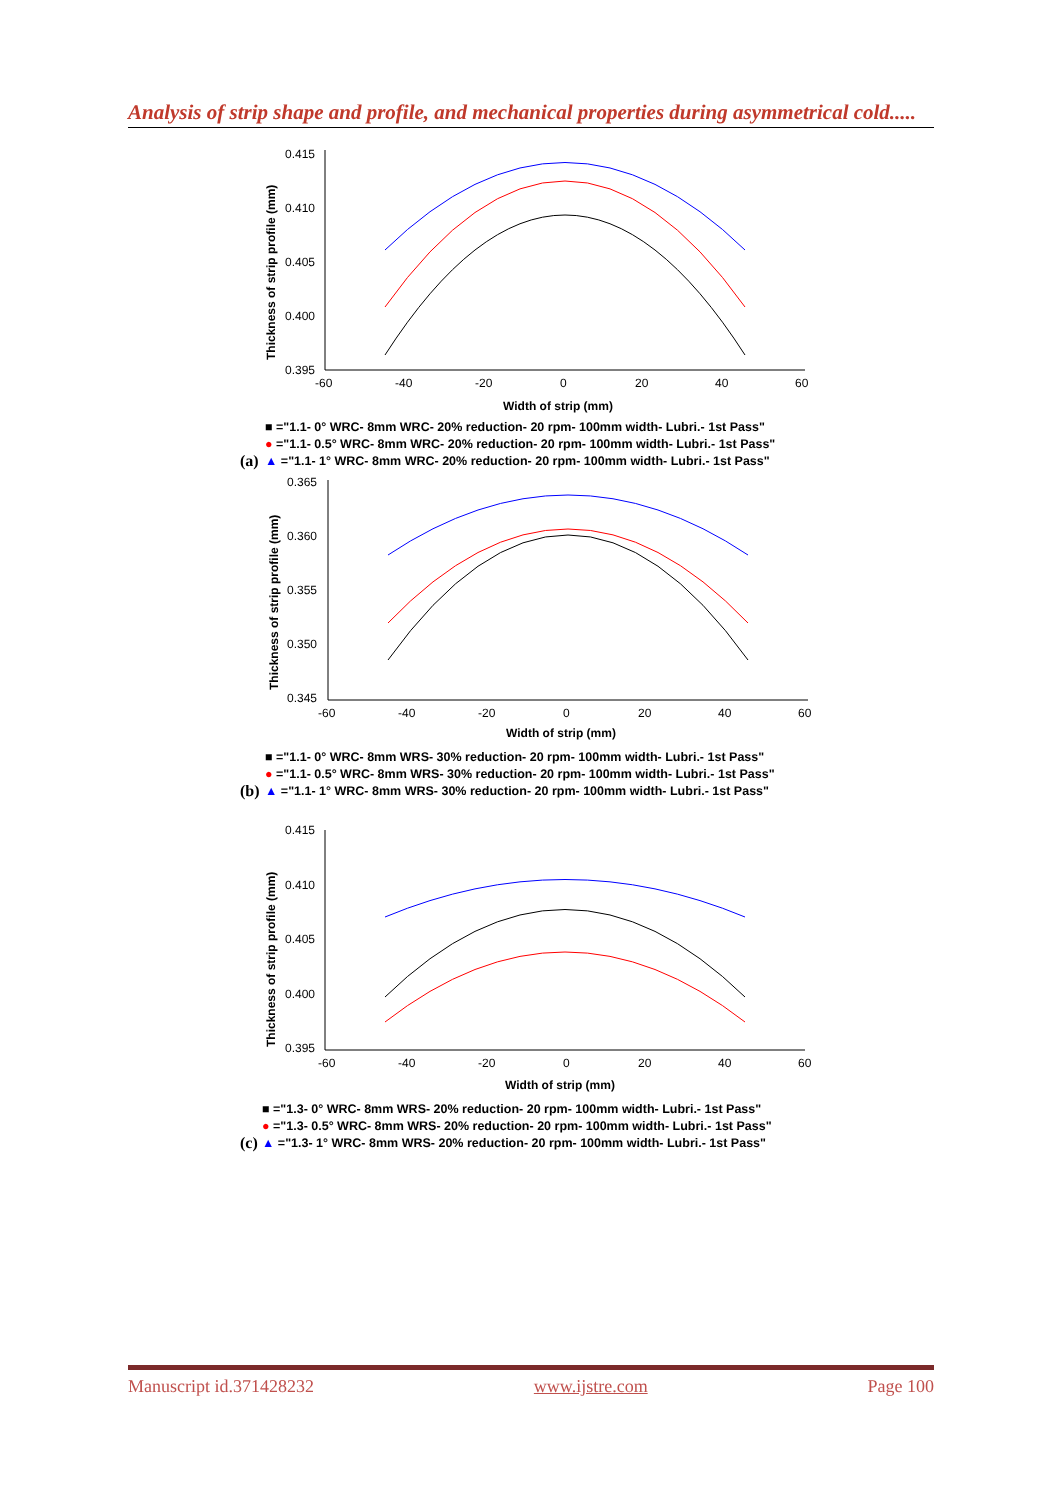Analysis of strip shape and profile, and mechanical properties during asymmetrical cold.....
Thickness of strip profile (mm)
0.415
0.410
0.405
0.400
0.395
-60
-40
-20
0
20
40
60
Width of strip (mm)
■ ="1.1- 0° WRC- 8mm WRC- 20% reduction- 20 rpm- 100mm width- Lubri.- 1st Pass"
● ="1.1- 0.5° WRC- 8mm WRC- 20% reduction- 20 rpm- 100mm width- Lubri.- 1st Pass"
▲ ="1.1- 1° WRC- 8mm WRC- 20% reduction- 20 rpm- 100mm width- Lubri.- 1st Pass"
(a)
Thickness of strip profile (mm)
0.365
0.360
0.355
0.350
0.345
-60
-40
-20
0
20
40
60
Width of strip (mm)
■ ="1.1- 0° WRC- 8mm WRS- 30% reduction- 20 rpm- 100mm width- Lubri.- 1st Pass"
● ="1.1- 0.5° WRC- 8mm WRS- 30% reduction- 20 rpm- 100mm width- Lubri.- 1st Pass"
▲ ="1.1- 1° WRC- 8mm WRS- 30% reduction- 20 rpm- 100mm width- Lubri.- 1st Pass"
(b)
Thickness of strip profile (mm)
0.415
0.410
0.405
0.400
0.395
-60
-40
-20
0
20
40
60
Width of strip (mm)
■ ="1.3- 0° WRC- 8mm WRS- 20% reduction- 20 rpm- 100mm width- Lubri.- 1st Pass"
● ="1.3- 0.5° WRC- 8mm WRS- 20% reduction- 20 rpm- 100mm width- Lubri.- 1st Pass"
▲ ="1.3- 1° WRC- 8mm WRS- 20% reduction- 20 rpm- 100mm width- Lubri.- 1st Pass"
(c)
Manuscript id.371428232 www.ijstre.com Page 100